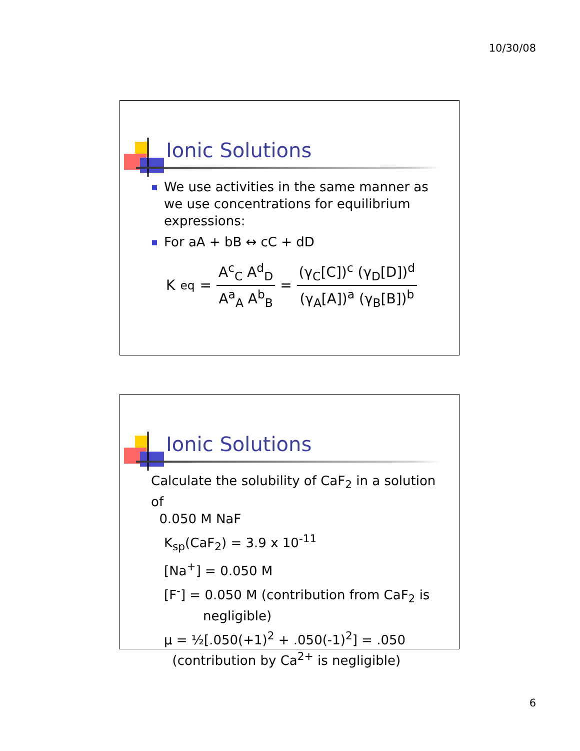10/30/08
Ionic Solutions
We use activities in the same manner as we use concentrations for equilibrium expressions:
For aA + bB ↔ cC + dD
K<sub>eq</sub> = A<sup>c</sup><sub>C</sub> A<sup>d</sup><sub>D</sub> A<sup>a</sup><sub>A</sub> A<sup>b</sup><sub>B</sub> = (γ<sub>C</sub>[C])<sup>c</sup> (γ<sub>D</sub>[D])<sup>d</sup> (γ<sub>A</sub>[A])<sup>a</sup> (γ<sub>B</sub>[B])<sup>b</sup>
Ionic Solutions
Calculate the solubility of CaF<sub>2</sub> in a solution of
0.050 M NaF
K<sub>sp</sub>(CaF<sub>2</sub>) = 3.9 x 10<sup>-11</sup>
[Na<sup>+</sup>] = 0.050 M
[F<sup>-</sup>] = 0.050 M (contribution from CaF<sub>2</sub> is
negligible)
μ = ½[.050(+1)<sup>2</sup> + .050(-1)<sup>2</sup>] = .050
(contribution by Ca<sup>2+</sup> is negligible)
6